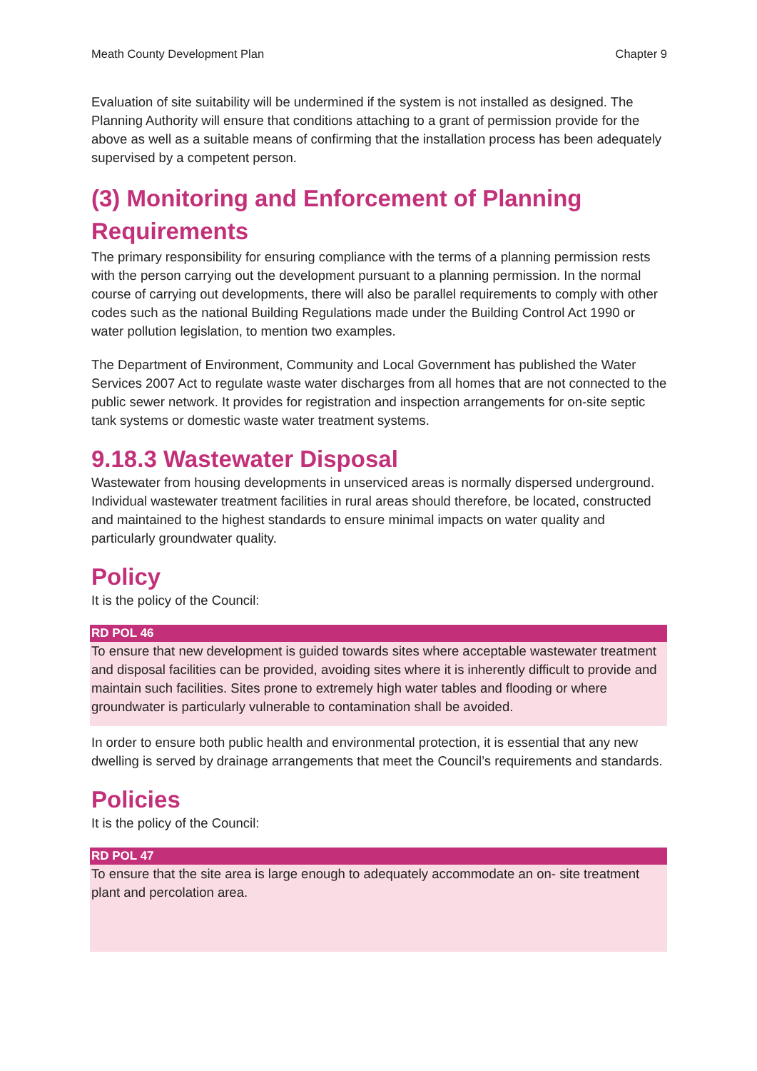Meath County Development Plan Chapter 9
Evaluation of site suitability will be undermined if the system is not installed as designed. The Planning Authority will ensure that conditions attaching to a grant of permission provide for the above as well as a suitable means of confirming that the installation process has been adequately supervised by a competent person.
(3) Monitoring and Enforcement of Planning Requirements
The primary responsibility for ensuring compliance with the terms of a planning permission rests with the person carrying out the development pursuant to a planning permission. In the normal course of carrying out developments, there will also be parallel requirements to comply with other codes such as the national Building Regulations made under the Building Control Act 1990 or water pollution legislation, to mention two examples.
The Department of Environment, Community and Local Government has published the Water Services 2007 Act to regulate waste water discharges from all homes that are not connected to the public sewer network. It provides for registration and inspection arrangements for on-site septic tank systems or domestic waste water treatment systems.
9.18.3 Wastewater Disposal
Wastewater from housing developments in unserviced areas is normally dispersed underground. Individual wastewater treatment facilities in rural areas should therefore, be located, constructed and maintained to the highest standards to ensure minimal impacts on water quality and particularly groundwater quality.
Policy
It is the policy of the Council:
RD POL 46
To ensure that new development is guided towards sites where acceptable wastewater treatment and disposal facilities can be provided, avoiding sites where it is inherently difficult to provide and maintain such facilities. Sites prone to extremely high water tables and flooding or where groundwater is particularly vulnerable to contamination shall be avoided.
In order to ensure both public health and environmental protection, it is essential that any new dwelling is served by drainage arrangements that meet the Council’s requirements and standards.
Policies
It is the policy of the Council:
RD POL 47
To ensure that the site area is large enough to adequately accommodate an on- site treatment plant and percolation area.